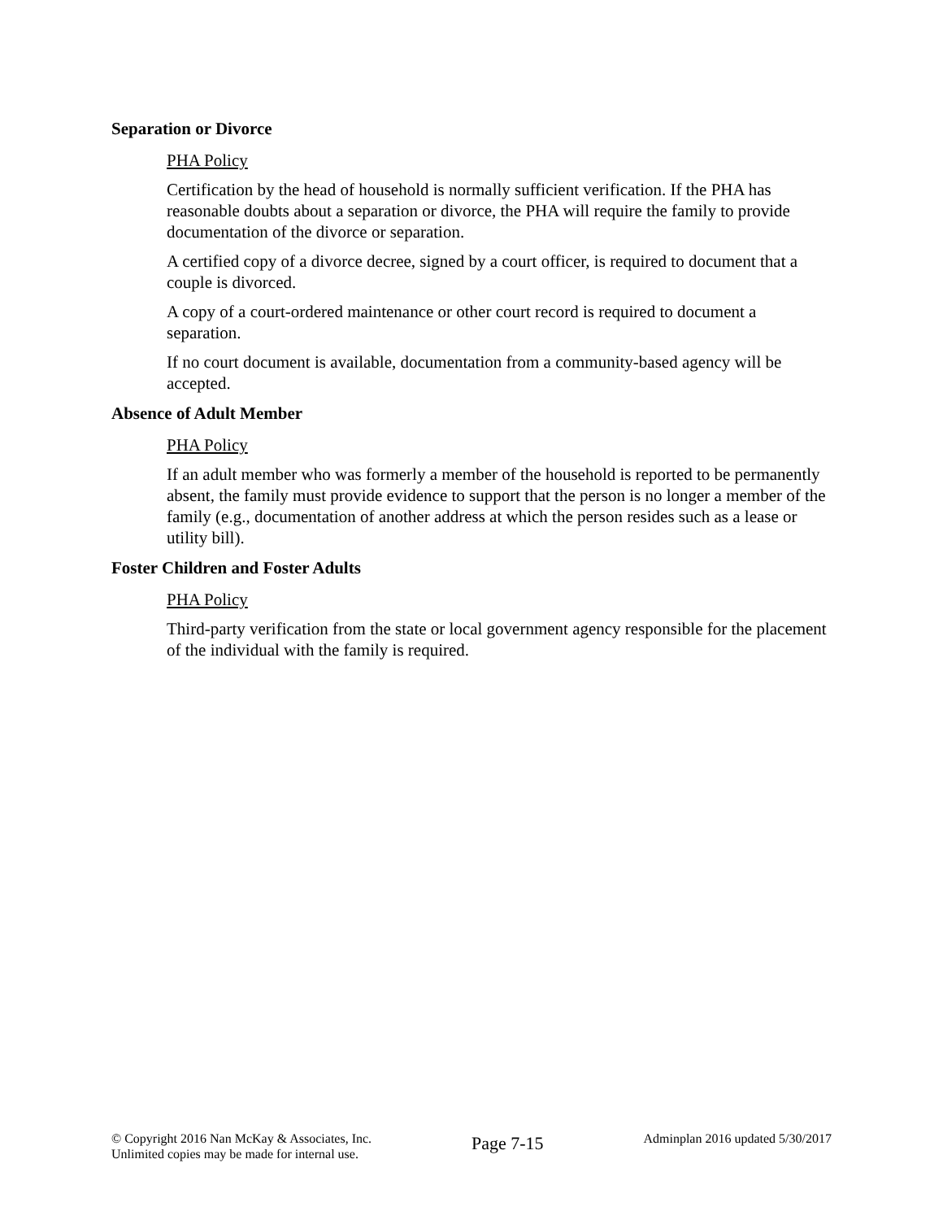Separation or Divorce
PHA Policy
Certification by the head of household is normally sufficient verification. If the PHA has reasonable doubts about a separation or divorce, the PHA will require the family to provide documentation of the divorce or separation.
A certified copy of a divorce decree, signed by a court officer, is required to document that a couple is divorced.
A copy of a court-ordered maintenance or other court record is required to document a separation.
If no court document is available, documentation from a community-based agency will be accepted.
Absence of Adult Member
PHA Policy
If an adult member who was formerly a member of the household is reported to be permanently absent, the family must provide evidence to support that the person is no longer a member of the family (e.g., documentation of another address at which the person resides such as a lease or utility bill).
Foster Children and Foster Adults
PHA Policy
Third-party verification from the state or local government agency responsible for the placement of the individual with the family is required.
© Copyright 2016 Nan McKay & Associates, Inc.
Unlimited copies may be made for internal use.
Page 7-15
Adminplan 2016 updated 5/30/2017